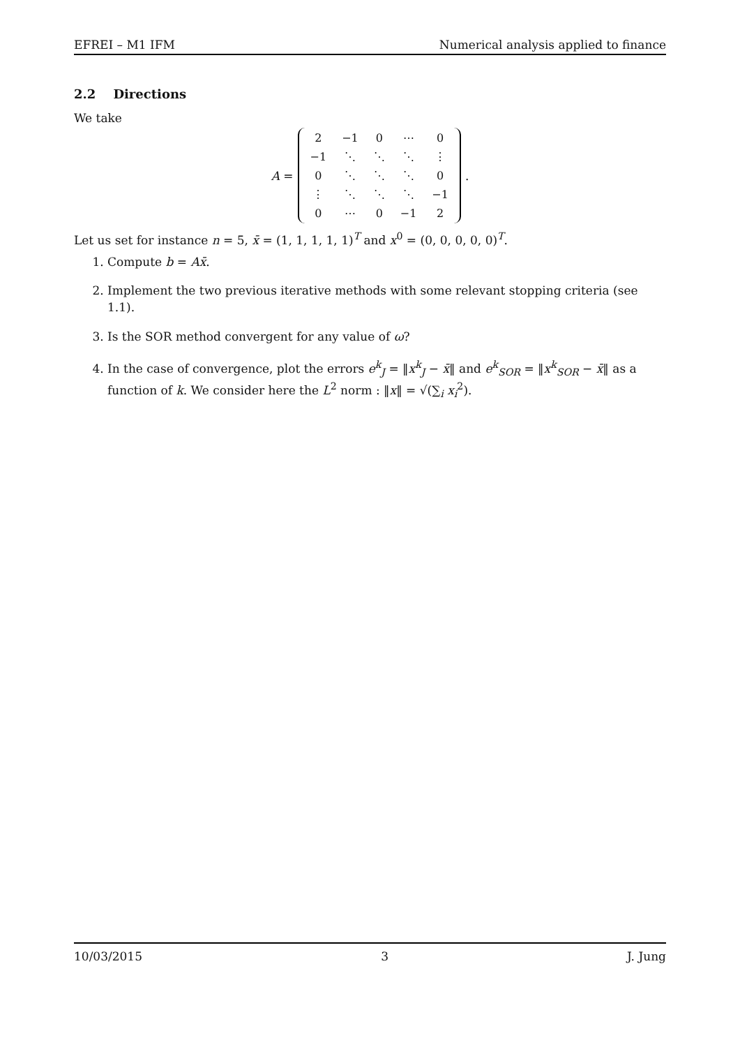EFREI – M1 IFM Numerical analysis applied to finance
2.2 Directions
We take
A =
| 2 | −1 | 0 | ⋯ | 0 |
| −1 | ⋱ | ⋱ | ⋱ | ⋮ |
| 0 | ⋱ | ⋱ | ⋱ | 0 |
| ⋮ | ⋱ | ⋱ | ⋱ | −1 |
| 0 | ⋯ | 0 | −1 | 2 |
.
Let us set for instance n = 5, x̄ = (1, 1, 1, 1, 1)<sup>T</sup> and x<sup>0</sup> = (0, 0, 0, 0, 0)<sup>T</sup>.
1. Compute b = Ax̄.
2. Implement the two previous iterative methods with some relevant stopping criteria (see 1.1).
3. Is the SOR method convergent for any value of ω?
4. In the case of convergence, plot the errors e<sup>k</sup><sub>J</sub> = ‖x<sup>k</sup><sub>J</sub> − x̄‖ and e<sup>k</sup><sub>SOR</sub> = ‖x<sup>k</sup><sub>SOR</sub> − x̄‖ as a function of k. We consider here the L<sup>2</sup> norm : ‖x‖ = √(∑<sub>i</sub> x<sub>i</sub><sup>2</sup>).
10/03/2015 3 J. Jung